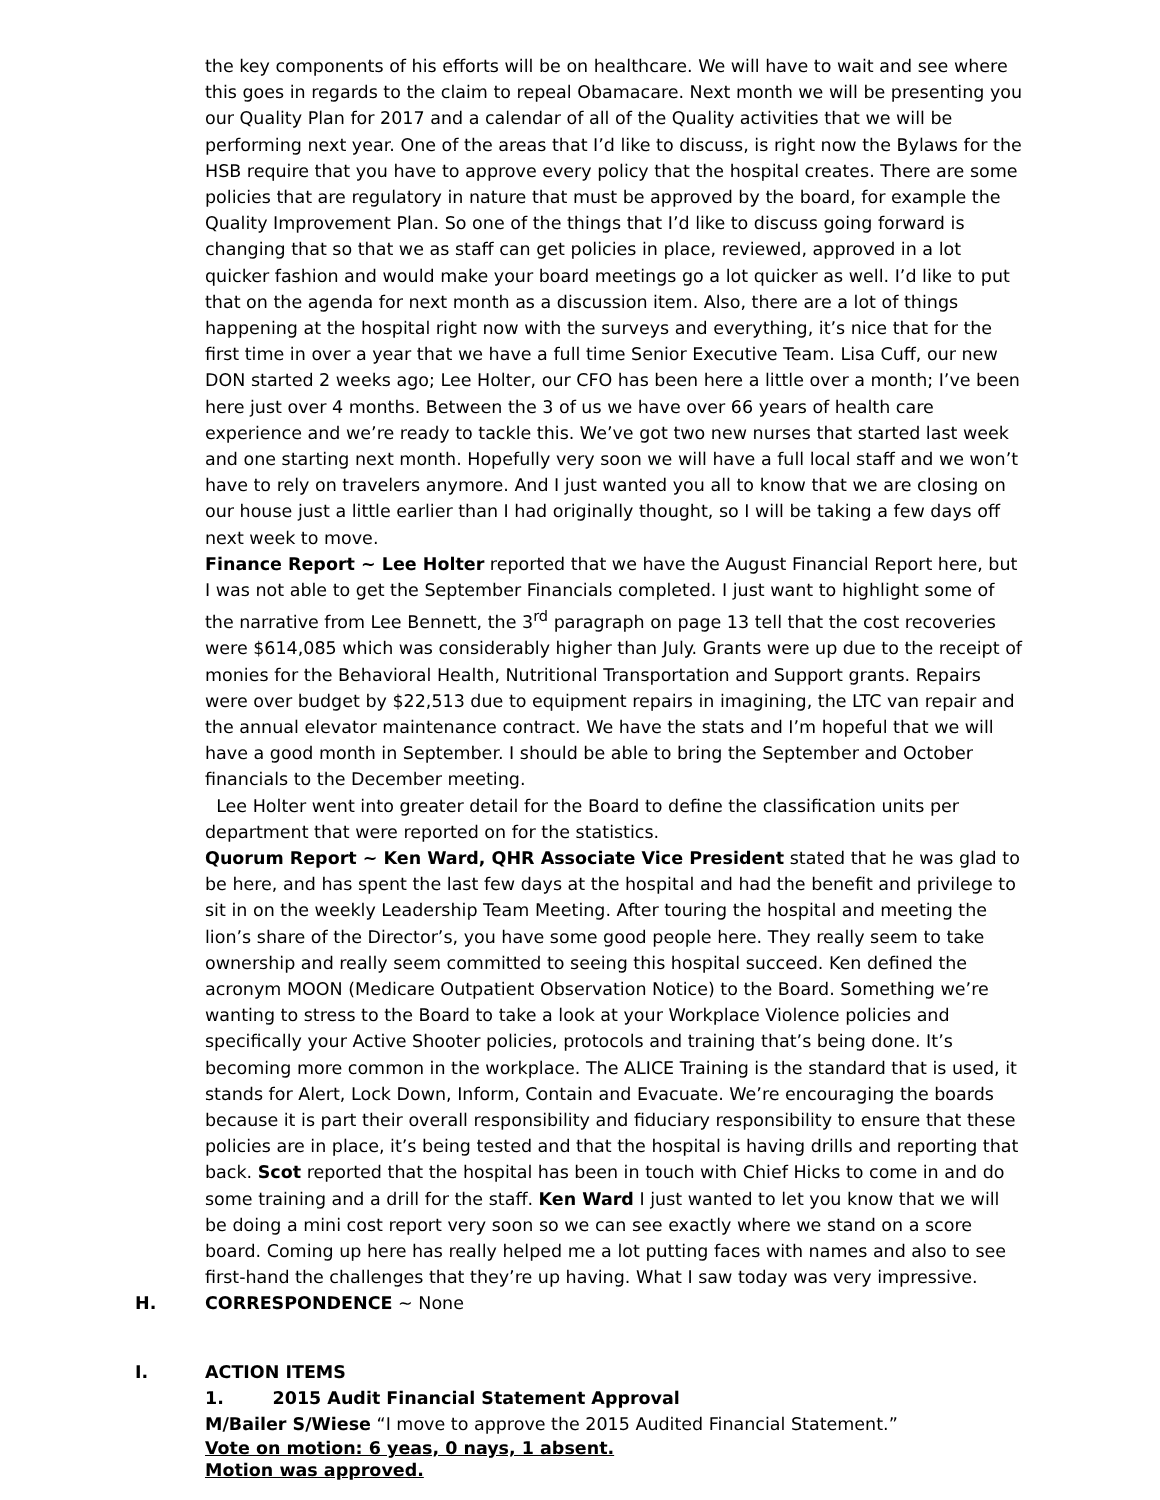the key components of his efforts will be on healthcare. We will have to wait and see where this goes in regards to the claim to repeal Obamacare. Next month we will be presenting you our Quality Plan for 2017 and a calendar of all of the Quality activities that we will be performing next year. One of the areas that I’d like to discuss, is right now the Bylaws for the HSB require that you have to approve every policy that the hospital creates. There are some policies that are regulatory in nature that must be approved by the board, for example the Quality Improvement Plan. So one of the things that I’d like to discuss going forward is changing that so that we as staff can get policies in place, reviewed, approved in a lot quicker fashion and would make your board meetings go a lot quicker as well. I’d like to put that on the agenda for next month as a discussion item. Also, there are a lot of things happening at the hospital right now with the surveys and everything, it’s nice that for the first time in over a year that we have a full time Senior Executive Team. Lisa Cuff, our new DON started 2 weeks ago; Lee Holter, our CFO has been here a little over a month; I’ve been here just over 4 months. Between the 3 of us we have over 66 years of health care experience and we’re ready to tackle this. We’ve got two new nurses that started last week and one starting next month. Hopefully very soon we will have a full local staff and we won’t have to rely on travelers anymore. And I just wanted you all to know that we are closing on our house just a little earlier than I had originally thought, so I will be taking a few days off next week to move.
Finance Report ~ Lee Holter reported that we have the August Financial Report here, but I was not able to get the September Financials completed. I just want to highlight some of the narrative from Lee Bennett, the 3<sup>rd</sup> paragraph on page 13 tell that the cost recoveries were $614,085 which was considerably higher than July. Grants were up due to the receipt of monies for the Behavioral Health, Nutritional Transportation and Support grants. Repairs were over budget by $22,513 due to equipment repairs in imagining, the LTC van repair and the annual elevator maintenance contract. We have the stats and I’m hopeful that we will have a good month in September. I should be able to bring the September and October financials to the December meeting.
Lee Holter went into greater detail for the Board to define the classification units per department that were reported on for the statistics.
Quorum Report ~ Ken Ward, QHR Associate Vice President stated that he was glad to be here, and has spent the last few days at the hospital and had the benefit and privilege to sit in on the weekly Leadership Team Meeting. After touring the hospital and meeting the lion’s share of the Director’s, you have some good people here. They really seem to take ownership and really seem committed to seeing this hospital succeed. Ken defined the acronym MOON (Medicare Outpatient Observation Notice) to the Board. Something we’re wanting to stress to the Board to take a look at your Workplace Violence policies and specifically your Active Shooter policies, protocols and training that’s being done. It’s becoming more common in the workplace. The ALICE Training is the standard that is used, it stands for Alert, Lock Down, Inform, Contain and Evacuate. We’re encouraging the boards because it is part their overall responsibility and fiduciary responsibility to ensure that these policies are in place, it’s being tested and that the hospital is having drills and reporting that back. Scot reported that the hospital has been in touch with Chief Hicks to come in and do some training and a drill for the staff. Ken Ward I just wanted to let you know that we will be doing a mini cost report very soon so we can see exactly where we stand on a score board. Coming up here has really helped me a lot putting faces with names and also to see first-hand the challenges that they’re up having. What I saw today was very impressive.
H. CORRESPONDENCE ~ None
I. ACTION ITEMS
1. 2015 Audit Financial Statement Approval
M/Bailer S/Wiese “I move to approve the 2015 Audited Financial Statement.”
Vote on motion: 6 yeas, 0 nays, 1 absent.
Motion was approved.